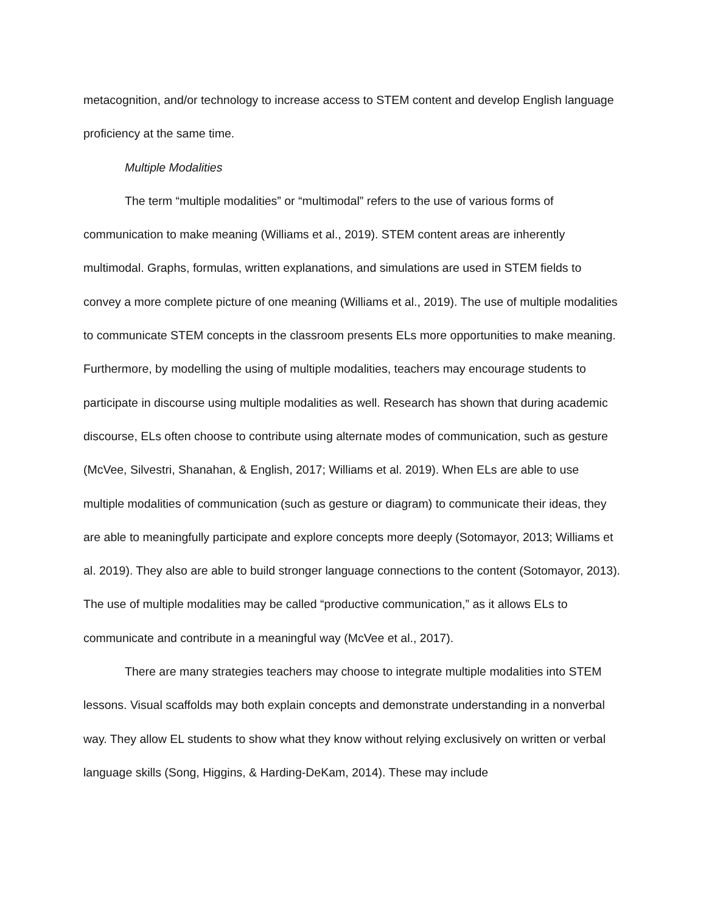metacognition, and/or technology to increase access to STEM content and develop English language proficiency at the same time.
Multiple Modalities
The term “multiple modalities” or “multimodal” refers to the use of various forms of communication to make meaning (Williams et al., 2019). STEM content areas are inherently multimodal. Graphs, formulas, written explanations, and simulations are used in STEM fields to convey a more complete picture of one meaning (Williams et al., 2019). The use of multiple modalities to communicate STEM concepts in the classroom presents ELs more opportunities to make meaning. Furthermore, by modelling the using of multiple modalities, teachers may encourage students to participate in discourse using multiple modalities as well. Research has shown that during academic discourse, ELs often choose to contribute using alternate modes of communication, such as gesture (McVee, Silvestri, Shanahan, & English, 2017; Williams et al. 2019). When ELs are able to use multiple modalities of communication (such as gesture or diagram) to communicate their ideas, they are able to meaningfully participate and explore concepts more deeply (Sotomayor, 2013; Williams et al. 2019). They also are able to build stronger language connections to the content (Sotomayor, 2013). The use of multiple modalities may be called “productive communication,” as it allows ELs to communicate and contribute in a meaningful way (McVee et al., 2017).
There are many strategies teachers may choose to integrate multiple modalities into STEM lessons. Visual scaffolds may both explain concepts and demonstrate understanding in a nonverbal way. They allow EL students to show what they know without relying exclusively on written or verbal language skills (Song, Higgins, & Harding-DeKam, 2014). These may include